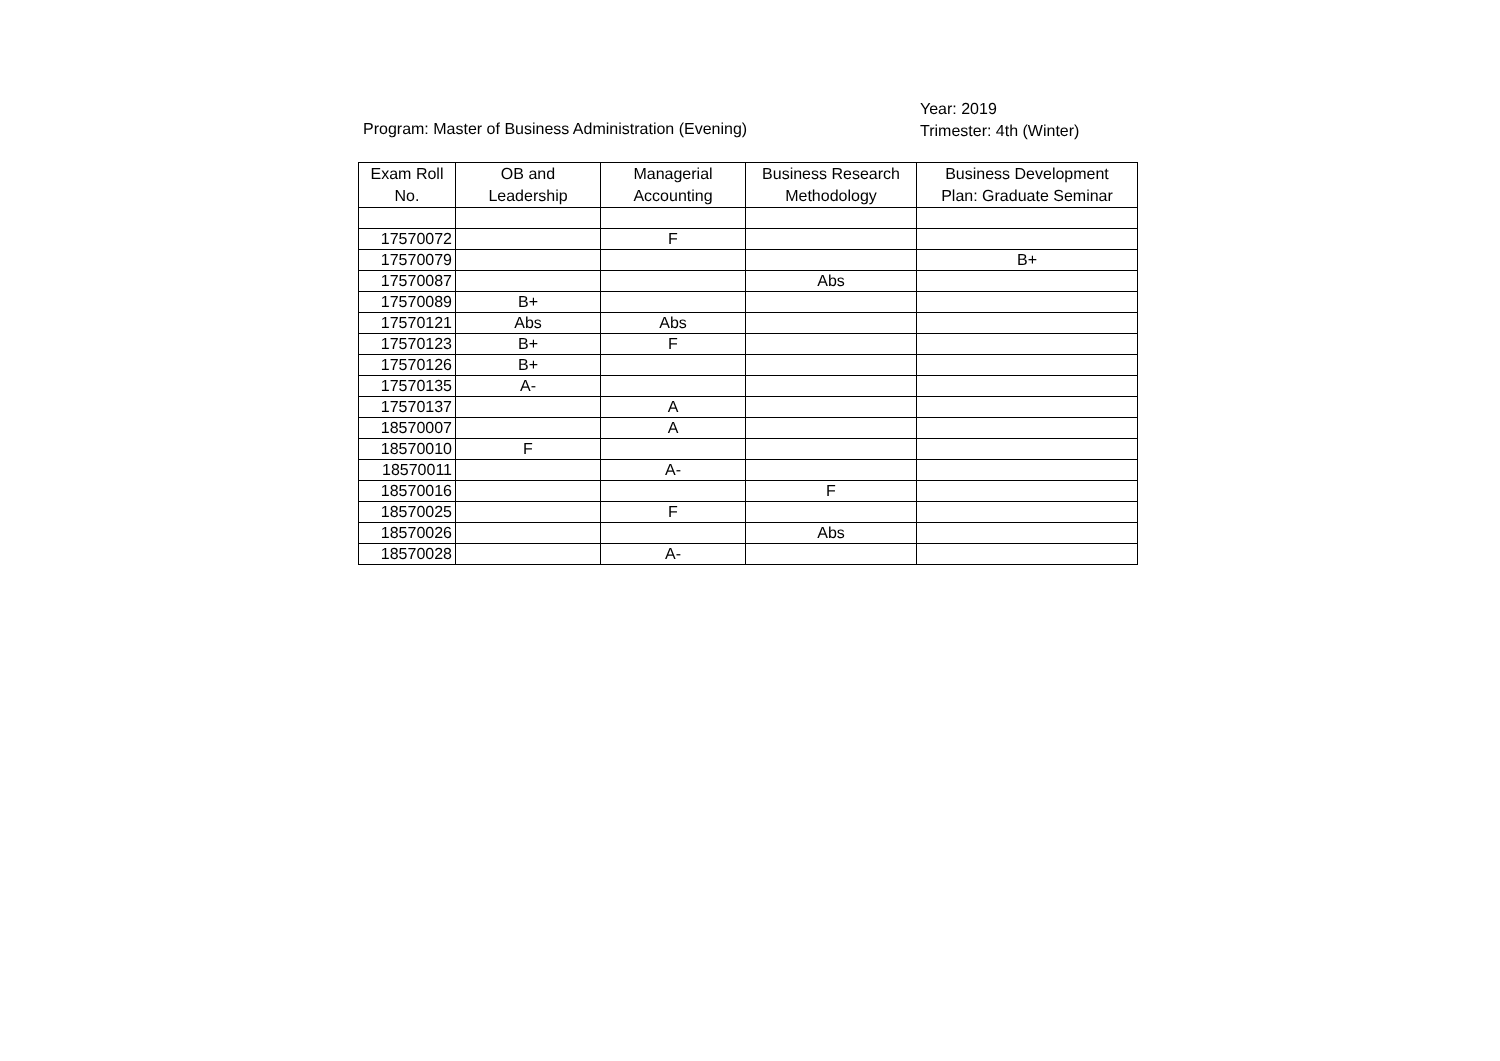Program: Master of Business Administration (Evening)
Year: 2019
Trimester: 4th (Winter)
| Exam Roll No. | OB and Leadership | Managerial Accounting | Business Research Methodology | Business Development Plan: Graduate Seminar |
| --- | --- | --- | --- | --- |
| 17570072 | | F | | |
| 17570079 | | | | B+ |
| 17570087 | | | Abs | |
| 17570089 | B+ | | | |
| 17570121 | Abs | Abs | | |
| 17570123 | B+ | F | | |
| 17570126 | B+ | | | |
| 17570135 | A- | | | |
| 17570137 | | A | | |
| 18570007 | | A | | |
| 18570010 | F | | | |
| 18570011 | | A- | | |
| 18570016 | | | F | |
| 18570025 | | F | | |
| 18570026 | | | Abs | |
| 18570028 | | A- | | |